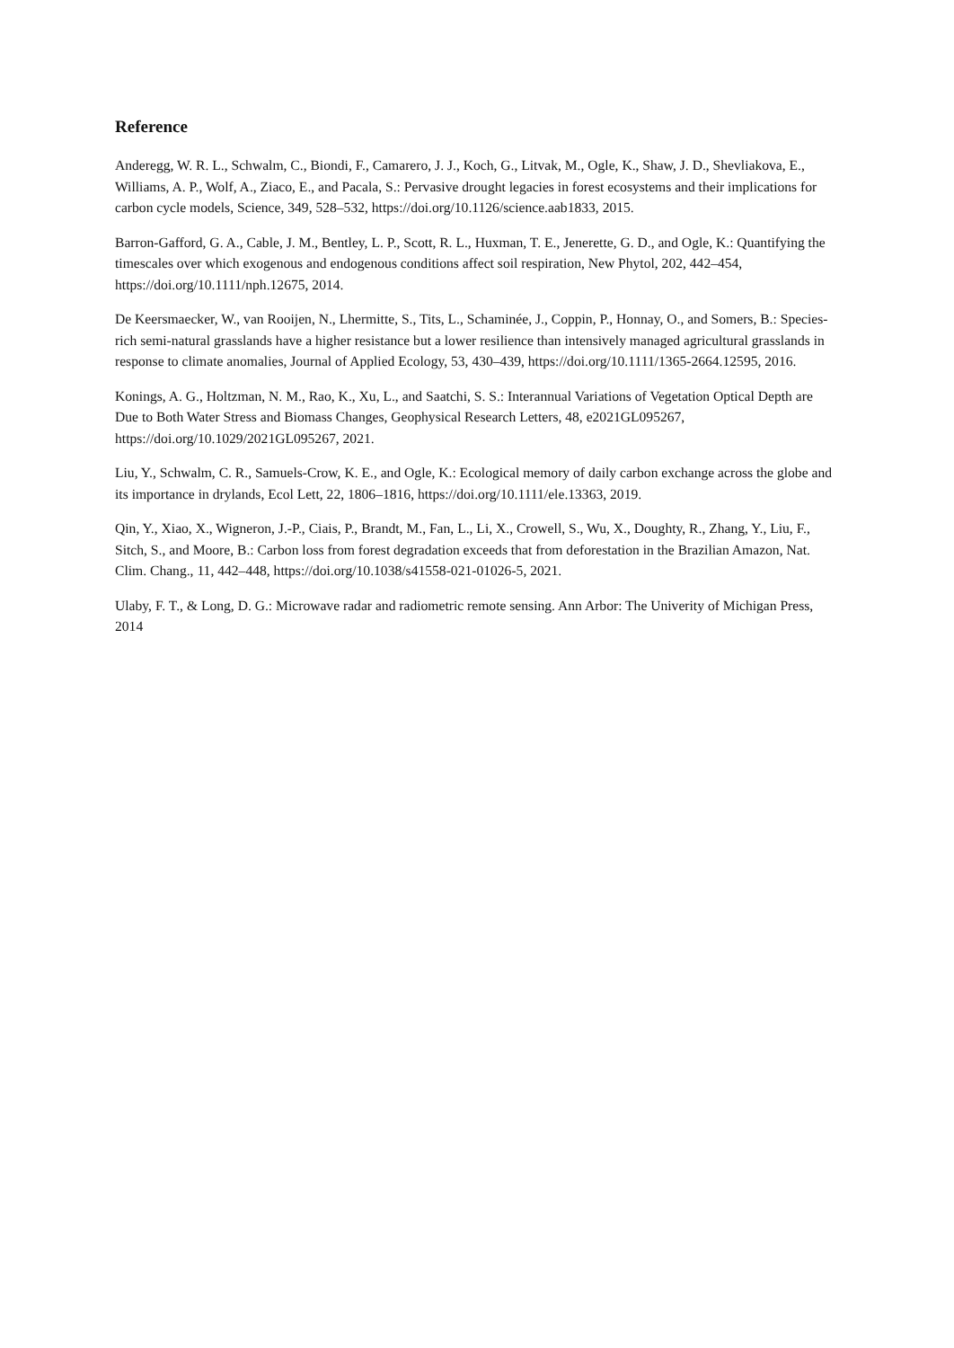Reference
Anderegg, W. R. L., Schwalm, C., Biondi, F., Camarero, J. J., Koch, G., Litvak, M., Ogle, K., Shaw, J. D., Shevliakova, E., Williams, A. P., Wolf, A., Ziaco, E., and Pacala, S.: Pervasive drought legacies in forest ecosystems and their implications for carbon cycle models, Science, 349, 528–532, https://doi.org/10.1126/science.aab1833, 2015.
Barron-Gafford, G. A., Cable, J. M., Bentley, L. P., Scott, R. L., Huxman, T. E., Jenerette, G. D., and Ogle, K.: Quantifying the timescales over which exogenous and endogenous conditions affect soil respiration, New Phytol, 202, 442–454, https://doi.org/10.1111/nph.12675, 2014.
De Keersmaecker, W., van Rooijen, N., Lhermitte, S., Tits, L., Schaminée, J., Coppin, P., Honnay, O., and Somers, B.: Species-rich semi-natural grasslands have a higher resistance but a lower resilience than intensively managed agricultural grasslands in response to climate anomalies, Journal of Applied Ecology, 53, 430–439, https://doi.org/10.1111/1365-2664.12595, 2016.
Konings, A. G., Holtzman, N. M., Rao, K., Xu, L., and Saatchi, S. S.: Interannual Variations of Vegetation Optical Depth are Due to Both Water Stress and Biomass Changes, Geophysical Research Letters, 48, e2021GL095267, https://doi.org/10.1029/2021GL095267, 2021.
Liu, Y., Schwalm, C. R., Samuels-Crow, K. E., and Ogle, K.: Ecological memory of daily carbon exchange across the globe and its importance in drylands, Ecol Lett, 22, 1806–1816, https://doi.org/10.1111/ele.13363, 2019.
Qin, Y., Xiao, X., Wigneron, J.-P., Ciais, P., Brandt, M., Fan, L., Li, X., Crowell, S., Wu, X., Doughty, R., Zhang, Y., Liu, F., Sitch, S., and Moore, B.: Carbon loss from forest degradation exceeds that from deforestation in the Brazilian Amazon, Nat. Clim. Chang., 11, 442–448, https://doi.org/10.1038/s41558-021-01026-5, 2021.
Ulaby, F. T., & Long, D. G.: Microwave radar and radiometric remote sensing. Ann Arbor: The Univerity of Michigan Press, 2014